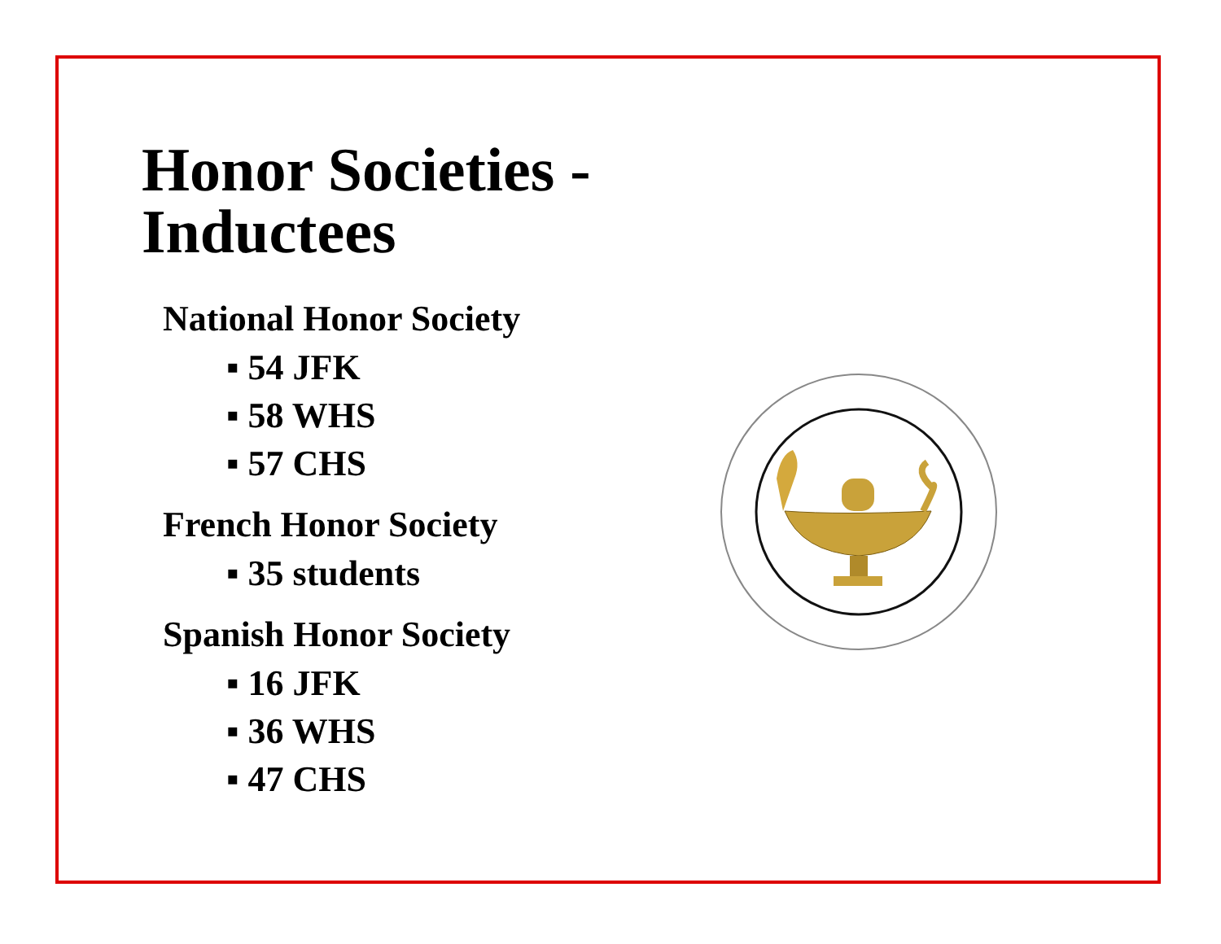Honor Societies - Inductees
National Honor Society
▪ 54 JFK
▪ 58 WHS
▪ 57 CHS
French Honor Society
▪ 35 students
Spanish Honor Society
▪ 16 JFK
▪ 36 WHS
▪ 47 CHS